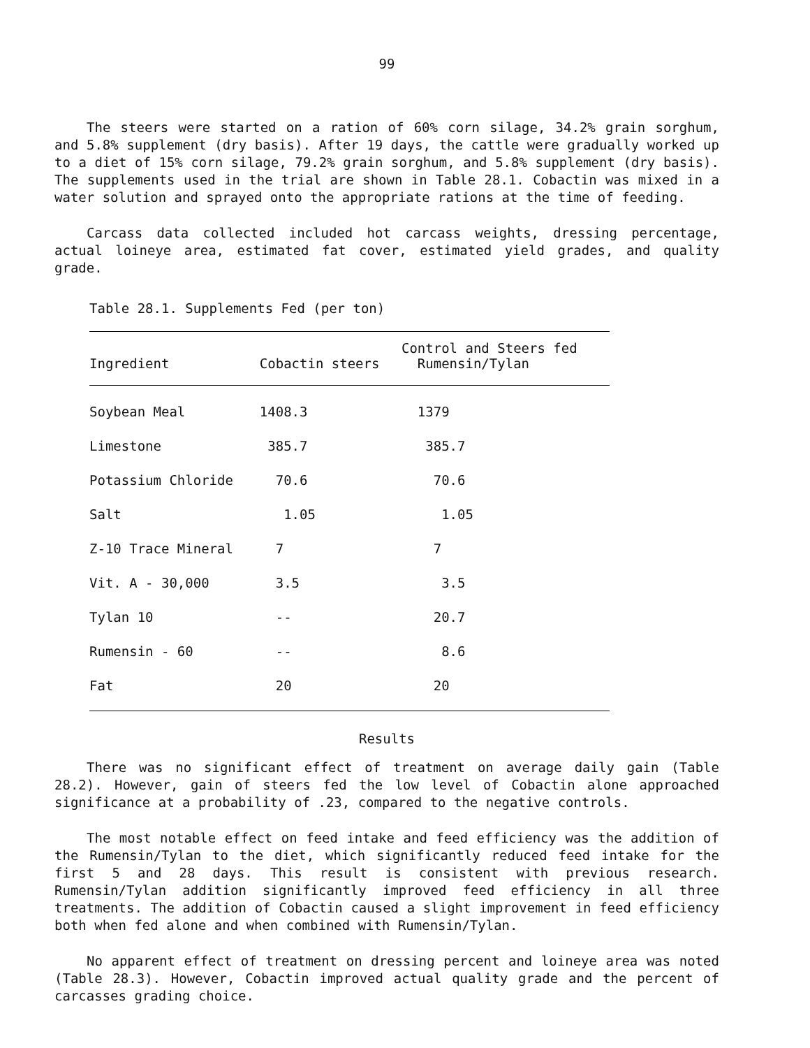99
The steers were started on a ration of 60% corn silage, 34.2% grain sorghum, and 5.8% supplement (dry basis). After 19 days, the cattle were gradually worked up to a diet of 15% corn silage, 79.2% grain sorghum, and 5.8% supplement (dry basis). The supplements used in the trial are shown in Table 28.1. Cobactin was mixed in a water solution and sprayed onto the appropriate rations at the time of feeding.
Carcass data collected included hot carcass weights, dressing percentage, actual loineye area, estimated fat cover, estimated yield grades, and quality grade.
Table 28.1. Supplements Fed (per ton)
| Ingredient | Cobactin steers | Control and Steers fed Rumensin/Tylan |
| --- | --- | --- |
| Soybean Meal | 1408.3 | 1379 |
| Limestone | 385.7 | 385.7 |
| Potassium Chloride | 70.6 | 70.6 |
| Salt | 1.05 | 1.05 |
| Z-10 Trace Mineral | 7 | 7 |
| Vit. A - 30,000 | 3.5 | 3.5 |
| Tylan 10 | -- | 20.7 |
| Rumensin - 60 | -- | 8.6 |
| Fat | 20 | 20 |
Results
There was no significant effect of treatment on average daily gain (Table 28.2). However, gain of steers fed the low level of Cobactin alone approached significance at a probability of .23, compared to the negative controls.
The most notable effect on feed intake and feed efficiency was the addition of the Rumensin/Tylan to the diet, which significantly reduced feed intake for the first 5 and 28 days. This result is consistent with previous research. Rumensin/Tylan addition significantly improved feed efficiency in all three treatments. The addition of Cobactin caused a slight improvement in feed efficiency both when fed alone and when combined with Rumensin/Tylan.
No apparent effect of treatment on dressing percent and loineye area was noted (Table 28.3). However, Cobactin improved actual quality grade and the percent of carcasses grading choice.